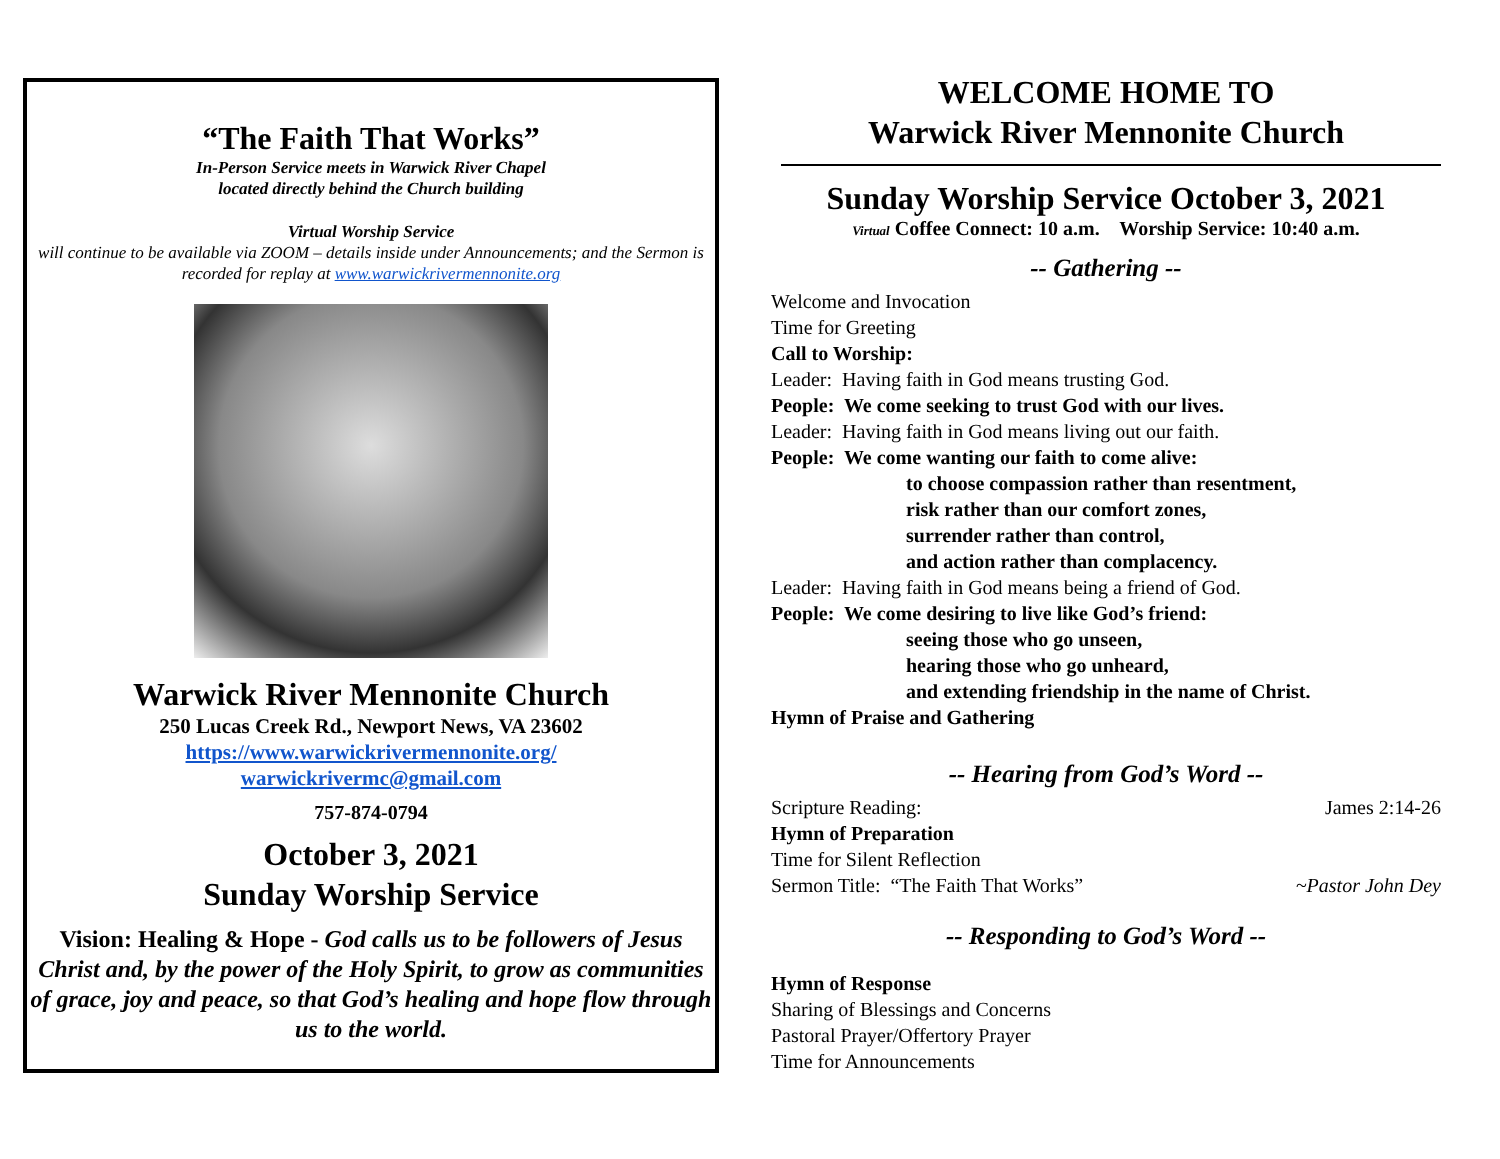“The Faith That Works”
In-Person Service meets in Warwick River Chapel
located directly behind the Church building
Virtual Worship Service
will continue to be available via ZOOM – details inside under Announcements; and the Sermon is recorded for replay at www.warwickrivermennonite.org
Warwick River Mennonite Church
250 Lucas Creek Rd., Newport News, VA 23602
https://www.warwickrivermennonite.org/
warwickrivermc@gmail.com
757-874-0794
October 3, 2021
Sunday Worship Service
Vision: Healing & Hope - God calls us to be followers of Jesus Christ and, by the power of the Holy Spirit, to grow as communities of grace, joy and peace, so that God’s healing and hope flow through us to the world.
WELCOME HOME TO
Warwick River Mennonite Church
Sunday Worship Service October 3, 2021
Virtual Coffee Connect: 10 a.m. Worship Service: 10:40 a.m.
-- Gathering --
Welcome and Invocation
Time for Greeting
Call to Worship:
Leader: Having faith in God means trusting God.
People: We come seeking to trust God with our lives.
Leader: Having faith in God means living out our faith.
People: We come wanting our faith to come alive:
to choose compassion rather than resentment,
risk rather than our comfort zones,
surrender rather than control,
and action rather than complacency.
Leader: Having faith in God means being a friend of God.
People: We come desiring to live like God’s friend:
seeing those who go unseen,
hearing those who go unheard,
and extending friendship in the name of Christ.
Hymn of Praise and Gathering
-- Hearing from God’s Word --
Scripture Reading: James 2:14-26
Hymn of Preparation
Time for Silent Reflection
Sermon Title: “The Faith That Works” ~Pastor John Dey
-- Responding to God’s Word --
Hymn of Response
Sharing of Blessings and Concerns
Pastoral Prayer/Offertory Prayer
Time for Announcements